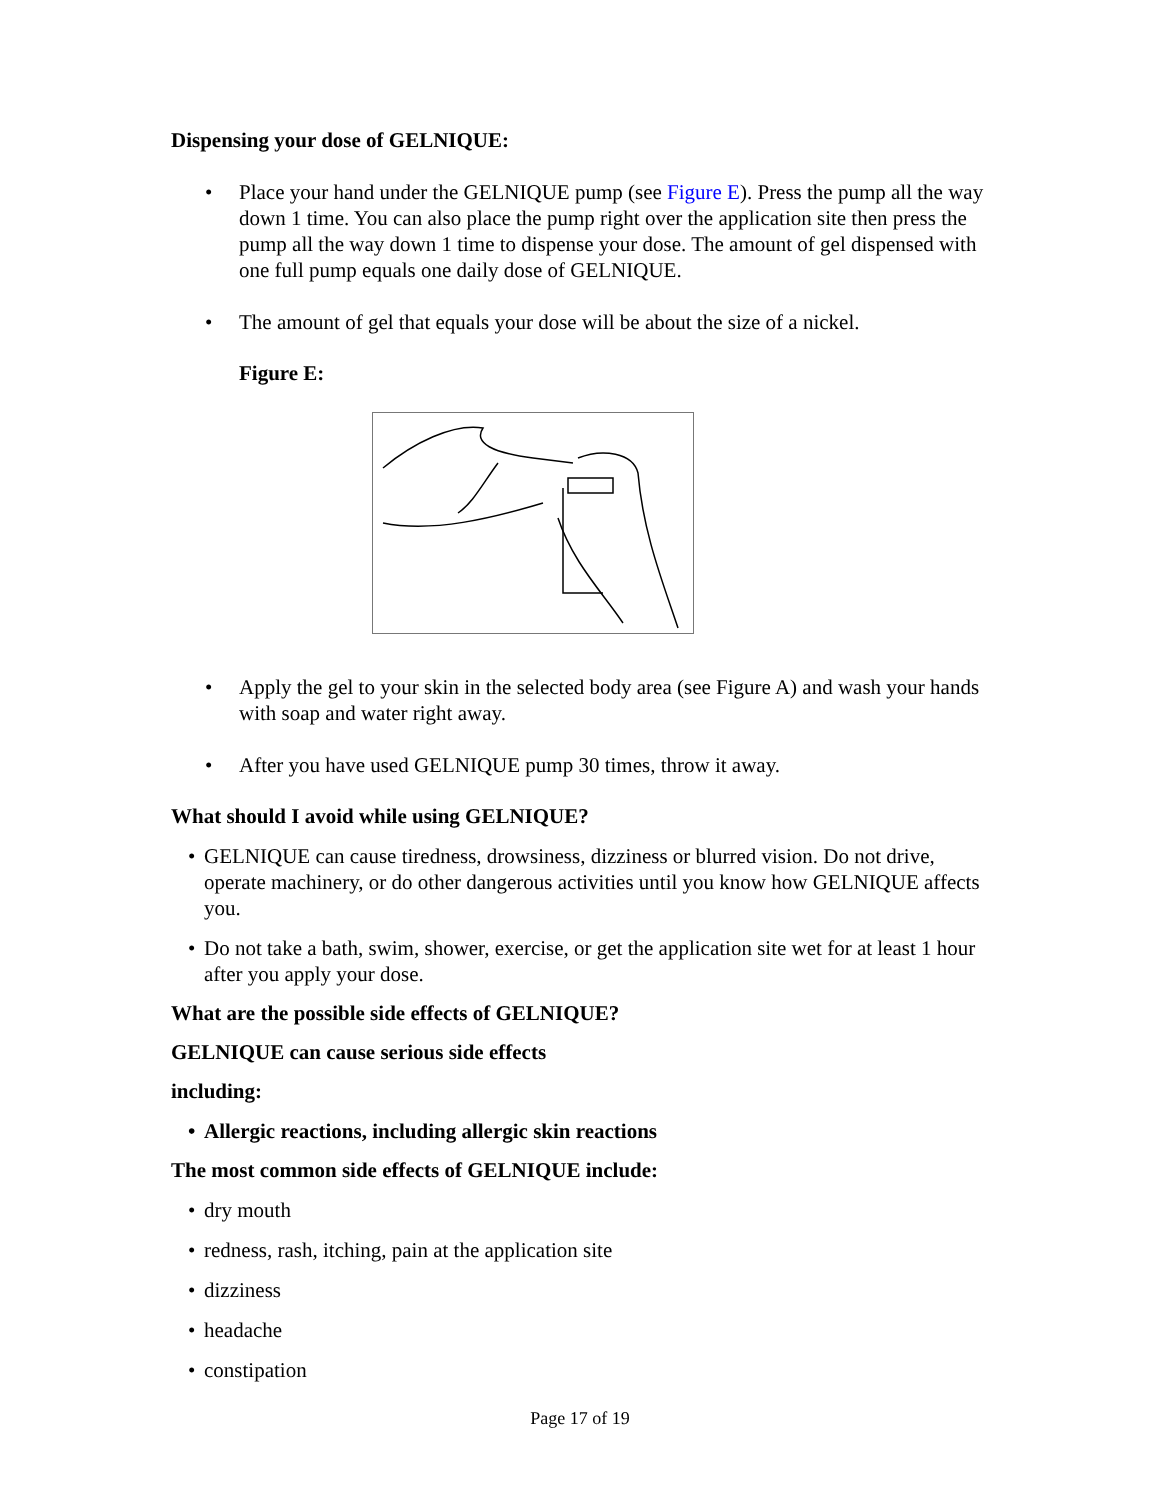Dispensing your dose of GELNIQUE:
• Place your hand under the GELNIQUE pump (see Figure E). Press the pump all the way down 1 time. You can also place the pump right over the application site then press the pump all the way down 1 time to dispense your dose. The amount of gel dispensed with one full pump equals one daily dose of GELNIQUE.
• The amount of gel that equals your dose will be about the size of a nickel.
Figure E:
• Apply the gel to your skin in the selected body area (see Figure A) and wash your hands with soap and water right away.
• After you have used GELNIQUE pump 30 times, throw it away.
What should I avoid while using GELNIQUE?
• GELNIQUE can cause tiredness, drowsiness, dizziness or blurred vision. Do not drive, operate machinery, or do other dangerous activities until you know how GELNIQUE affects you.
• Do not take a bath, swim, shower, exercise, or get the application site wet for at least 1 hour after you apply your dose.
What are the possible side effects of GELNIQUE?
GELNIQUE can cause serious side effects
including:
• Allergic reactions, including allergic skin reactions
The most common side effects of GELNIQUE include:
• dry mouth
• redness, rash, itching, pain at the application site
• dizziness
• headache
• constipation
Page 17 of 19